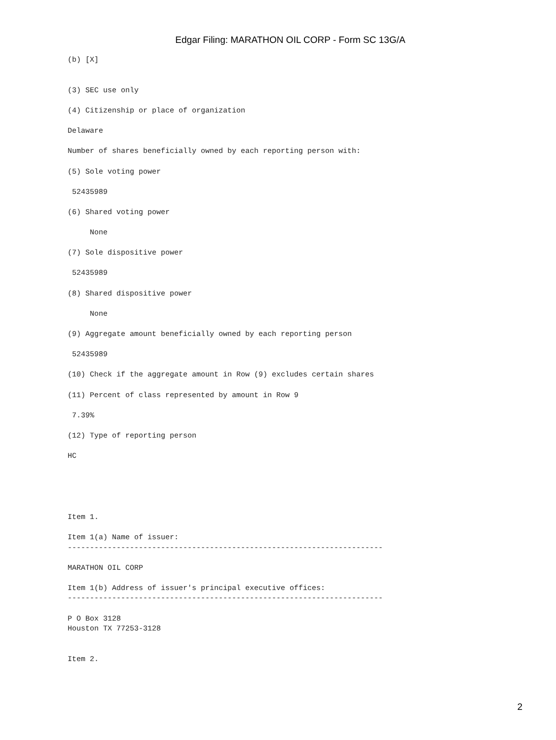Edgar Filing: MARATHON OIL CORP - Form SC 13G/A
(b) [X]


(3) SEC use only

(4) Citizenship or place of organization

Delaware

Number of shares beneficially owned by each reporting person with:

(5) Sole voting power

 52435989

(6) Shared voting power

     None

(7) Sole dispositive power

 52435989

(8) Shared dispositive power

     None

(9) Aggregate amount beneficially owned by each reporting person

 52435989

(10) Check if the aggregate amount in Row (9) excludes certain shares

(11) Percent of class represented by amount in Row 9

 7.39%

(12) Type of reporting person

HC





Item 1.

Item 1(a) Name of issuer:
-----------------------------------------------------------------------

MARATHON OIL CORP

Item 1(b) Address of issuer's principal executive offices:
-----------------------------------------------------------------------

P O Box 3128
Houston TX 77253-3128


Item 2.
2